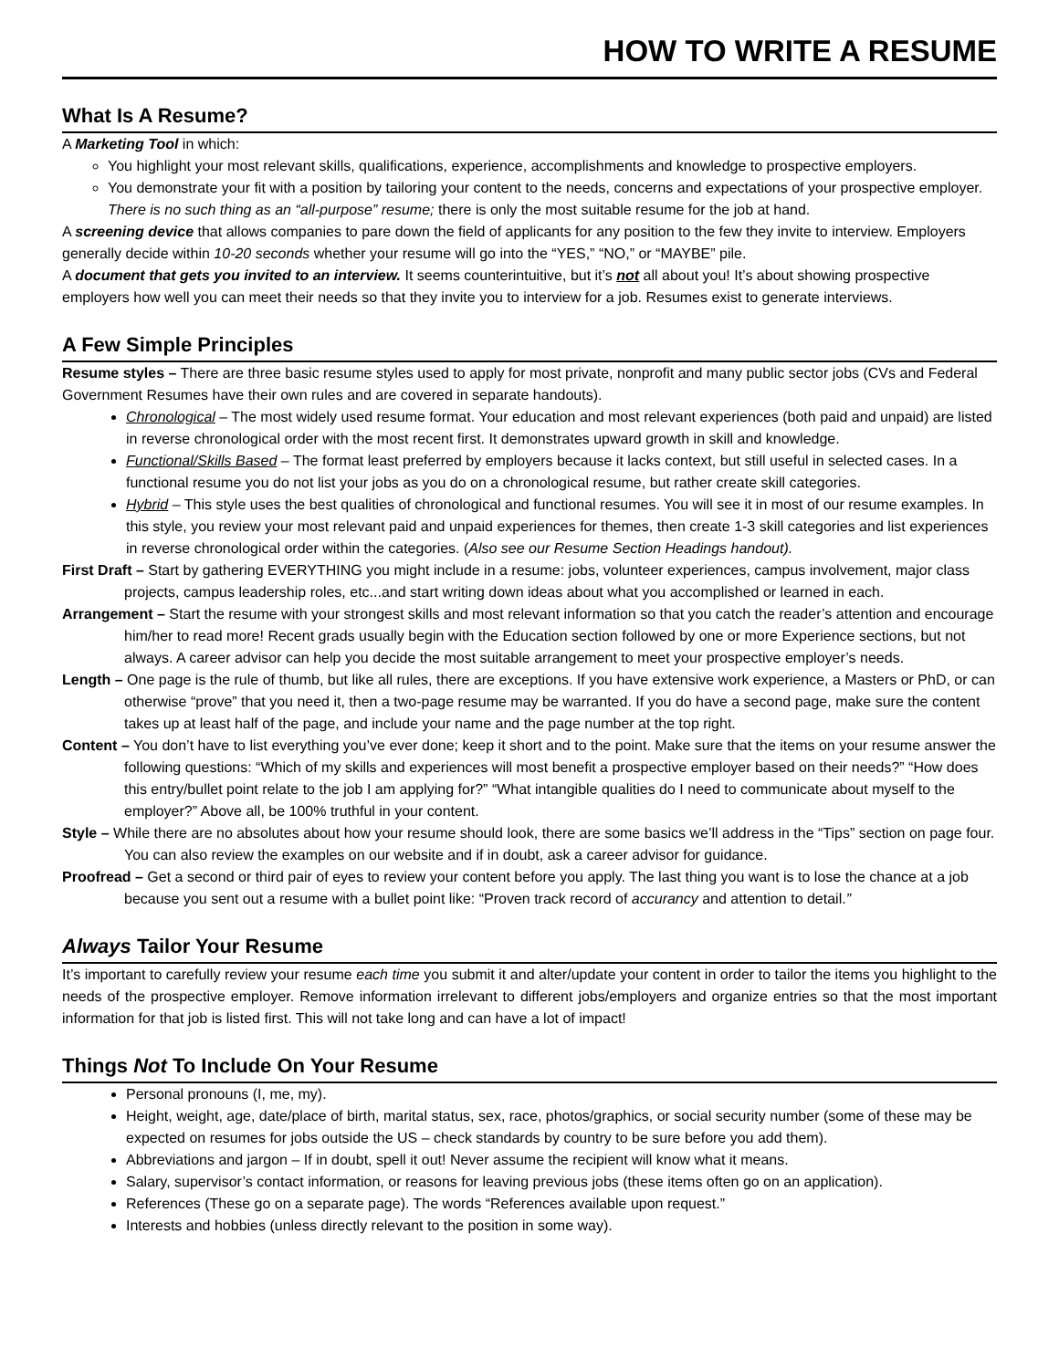HOW TO WRITE A RESUME
What Is A Resume?
A Marketing Tool in which:
You highlight your most relevant skills, qualifications, experience, accomplishments and knowledge to prospective employers.
You demonstrate your fit with a position by tailoring your content to the needs, concerns and expectations of your prospective employer. There is no such thing as an “all-purpose” resume; there is only the most suitable resume for the job at hand.
A screening device that allows companies to pare down the field of applicants for any position to the few they invite to interview. Employers generally decide within 10-20 seconds whether your resume will go into the “YES,” “NO,” or “MAYBE” pile.
A document that gets you invited to an interview. It seems counterintuitive, but it’s not all about you! It’s about showing prospective employers how well you can meet their needs so that they invite you to interview for a job. Resumes exist to generate interviews.
A Few Simple Principles
Resume styles – There are three basic resume styles used to apply for most private, nonprofit and many public sector jobs (CVs and Federal Government Resumes have their own rules and are covered in separate handouts).
Chronological – The most widely used resume format. Your education and most relevant experiences (both paid and unpaid) are listed in reverse chronological order with the most recent first. It demonstrates upward growth in skill and knowledge.
Functional/Skills Based – The format least preferred by employers because it lacks context, but still useful in selected cases. In a functional resume you do not list your jobs as you do on a chronological resume, but rather create skill categories.
Hybrid – This style uses the best qualities of chronological and functional resumes. You will see it in most of our resume examples. In this style, you review your most relevant paid and unpaid experiences for themes, then create 1-3 skill categories and list experiences in reverse chronological order within the categories. (Also see our Resume Section Headings handout).
First Draft – Start by gathering EVERYTHING you might include in a resume: jobs, volunteer experiences, campus involvement, major class projects, campus leadership roles, etc...and start writing down ideas about what you accomplished or learned in each.
Arrangement – Start the resume with your strongest skills and most relevant information so that you catch the reader’s attention and encourage him/her to read more! Recent grads usually begin with the Education section followed by one or more Experience sections, but not always. A career advisor can help you decide the most suitable arrangement to meet your prospective employer’s needs.
Length – One page is the rule of thumb, but like all rules, there are exceptions. If you have extensive work experience, a Masters or PhD, or can otherwise “prove” that you need it, then a two-page resume may be warranted. If you do have a second page, make sure the content takes up at least half of the page, and include your name and the page number at the top right.
Content – You don’t have to list everything you’ve ever done; keep it short and to the point. Make sure that the items on your resume answer the following questions: “Which of my skills and experiences will most benefit a prospective employer based on their needs?” “How does this entry/bullet point relate to the job I am applying for?” “What intangible qualities do I need to communicate about myself to the employer?” Above all, be 100% truthful in your content.
Style – While there are no absolutes about how your resume should look, there are some basics we’ll address in the “Tips” section on page four. You can also review the examples on our website and if in doubt, ask a career advisor for guidance.
Proofread – Get a second or third pair of eyes to review your content before you apply. The last thing you want is to lose the chance at a job because you sent out a resume with a bullet point like: “Proven track record of accurancy and attention to detail.”
Always Tailor Your Resume
It’s important to carefully review your resume each time you submit it and alter/update your content in order to tailor the items you highlight to the needs of the prospective employer. Remove information irrelevant to different jobs/employers and organize entries so that the most important information for that job is listed first. This will not take long and can have a lot of impact!
Things Not To Include On Your Resume
Personal pronouns (I, me, my).
Height, weight, age, date/place of birth, marital status, sex, race, photos/graphics, or social security number (some of these may be expected on resumes for jobs outside the US – check standards by country to be sure before you add them).
Abbreviations and jargon – If in doubt, spell it out! Never assume the recipient will know what it means.
Salary, supervisor’s contact information, or reasons for leaving previous jobs (these items often go on an application).
References (These go on a separate page). The words “References available upon request.”
Interests and hobbies (unless directly relevant to the position in some way).